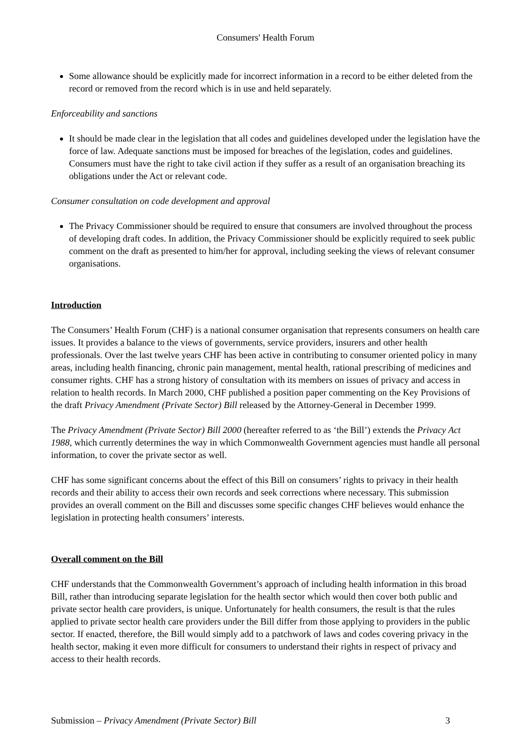Consumers' Health Forum
Some allowance should be explicitly made for incorrect information in a record to be either deleted from the record or removed from the record which is in use and held separately.
Enforceability and sanctions
It should be made clear in the legislation that all codes and guidelines developed under the legislation have the force of law. Adequate sanctions must be imposed for breaches of the legislation, codes and guidelines. Consumers must have the right to take civil action if they suffer as a result of an organisation breaching its obligations under the Act or relevant code.
Consumer consultation on code development and approval
The Privacy Commissioner should be required to ensure that consumers are involved throughout the process of developing draft codes. In addition, the Privacy Commissioner should be explicitly required to seek public comment on the draft as presented to him/her for approval, including seeking the views of relevant consumer organisations.
Introduction
The Consumers’ Health Forum (CHF) is a national consumer organisation that represents consumers on health care issues. It provides a balance to the views of governments, service providers, insurers and other health professionals. Over the last twelve years CHF has been active in contributing to consumer oriented policy in many areas, including health financing, chronic pain management, mental health, rational prescribing of medicines and consumer rights. CHF has a strong history of consultation with its members on issues of privacy and access in relation to health records. In March 2000, CHF published a position paper commenting on the Key Provisions of the draft Privacy Amendment (Private Sector) Bill released by the Attorney-General in December 1999.
The Privacy Amendment (Private Sector) Bill 2000 (hereafter referred to as ‘the Bill’) extends the Privacy Act 1988, which currently determines the way in which Commonwealth Government agencies must handle all personal information, to cover the private sector as well.
CHF has some significant concerns about the effect of this Bill on consumers’ rights to privacy in their health records and their ability to access their own records and seek corrections where necessary. This submission provides an overall comment on the Bill and discusses some specific changes CHF believes would enhance the legislation in protecting health consumers’ interests.
Overall comment on the Bill
CHF understands that the Commonwealth Government’s approach of including health information in this broad Bill, rather than introducing separate legislation for the health sector which would then cover both public and private sector health care providers, is unique. Unfortunately for health consumers, the result is that the rules applied to private sector health care providers under the Bill differ from those applying to providers in the public sector. If enacted, therefore, the Bill would simply add to a patchwork of laws and codes covering privacy in the health sector, making it even more difficult for consumers to understand their rights in respect of privacy and access to their health records.
Submission – Privacy Amendment (Private Sector) Bill 3